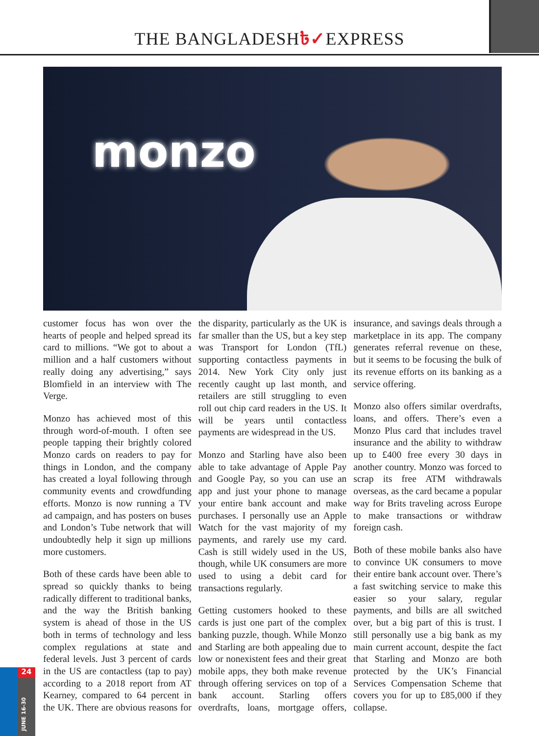THE BANGLADESH৳✓EXPRESS
monzo
customer focus has won over the hearts of people and helped spread its card to millions. “We got to about a million and a half customers without really doing any advertising,” says Blomfield in an interview with The Verge.
Monzo has achieved most of this through word-of-mouth. I often see people tapping their brightly colored Monzo cards on readers to pay for things in London, and the company has created a loyal following through community events and crowdfunding efforts. Monzo is now running a TV ad campaign, and has posters on buses and London’s Tube network that will undoubtedly help it sign up millions more customers.
Both of these cards have been able to spread so quickly thanks to being radically different to traditional banks, and the way the British banking system is ahead of those in the US both in terms of technology and less complex regulations at state and federal levels. Just 3 percent of cards in the US are contactless (tap to pay) according to a 2018 report from AT Kearney, compared to 64 percent in the UK. There are obvious reasons for the disparity, particularly as the UK is far smaller than the US, but a key step was Transport for London (TfL) supporting contactless payments in 2014. New York City only just recently caught up last month, and retailers are still struggling to even roll out chip card readers in the US. It will be years until contactless payments are widespread in the US.
Monzo and Starling have also been able to take advantage of Apple Pay and Google Pay, so you can use an app and just your phone to manage your entire bank account and make purchases. I personally use an Apple Watch for the vast majority of my payments, and rarely use my card. Cash is still widely used in the US, though, while UK consumers are more used to using a debit card for transactions regularly.
Getting customers hooked to these cards is just one part of the complex banking puzzle, though. While Monzo and Starling are both appealing due to low or nonexistent fees and their great mobile apps, they both make revenue through offering services on top of a bank account. Starling offers overdrafts, loans, mortgage offers, insurance, and savings deals through a marketplace in its app. The company generates referral revenue on these, but it seems to be focusing the bulk of its revenue efforts on its banking as a service offering.
Monzo also offers similar overdrafts, loans, and offers. There’s even a Monzo Plus card that includes travel insurance and the ability to withdraw up to £400 free every 30 days in another country. Monzo was forced to scrap its free ATM withdrawals overseas, as the card became a popular way for Brits traveling across Europe to make transactions or withdraw foreign cash.
Both of these mobile banks also have to convince UK consumers to move their entire bank account over. There’s a fast switching service to make this easier so your salary, regular payments, and bills are all switched over, but a big part of this is trust. I still personally use a big bank as my main current account, despite the fact that Starling and Monzo are both protected by the UK’s Financial Services Compensation Scheme that covers you for up to £85,000 if they collapse.
24
JUNE 16-30